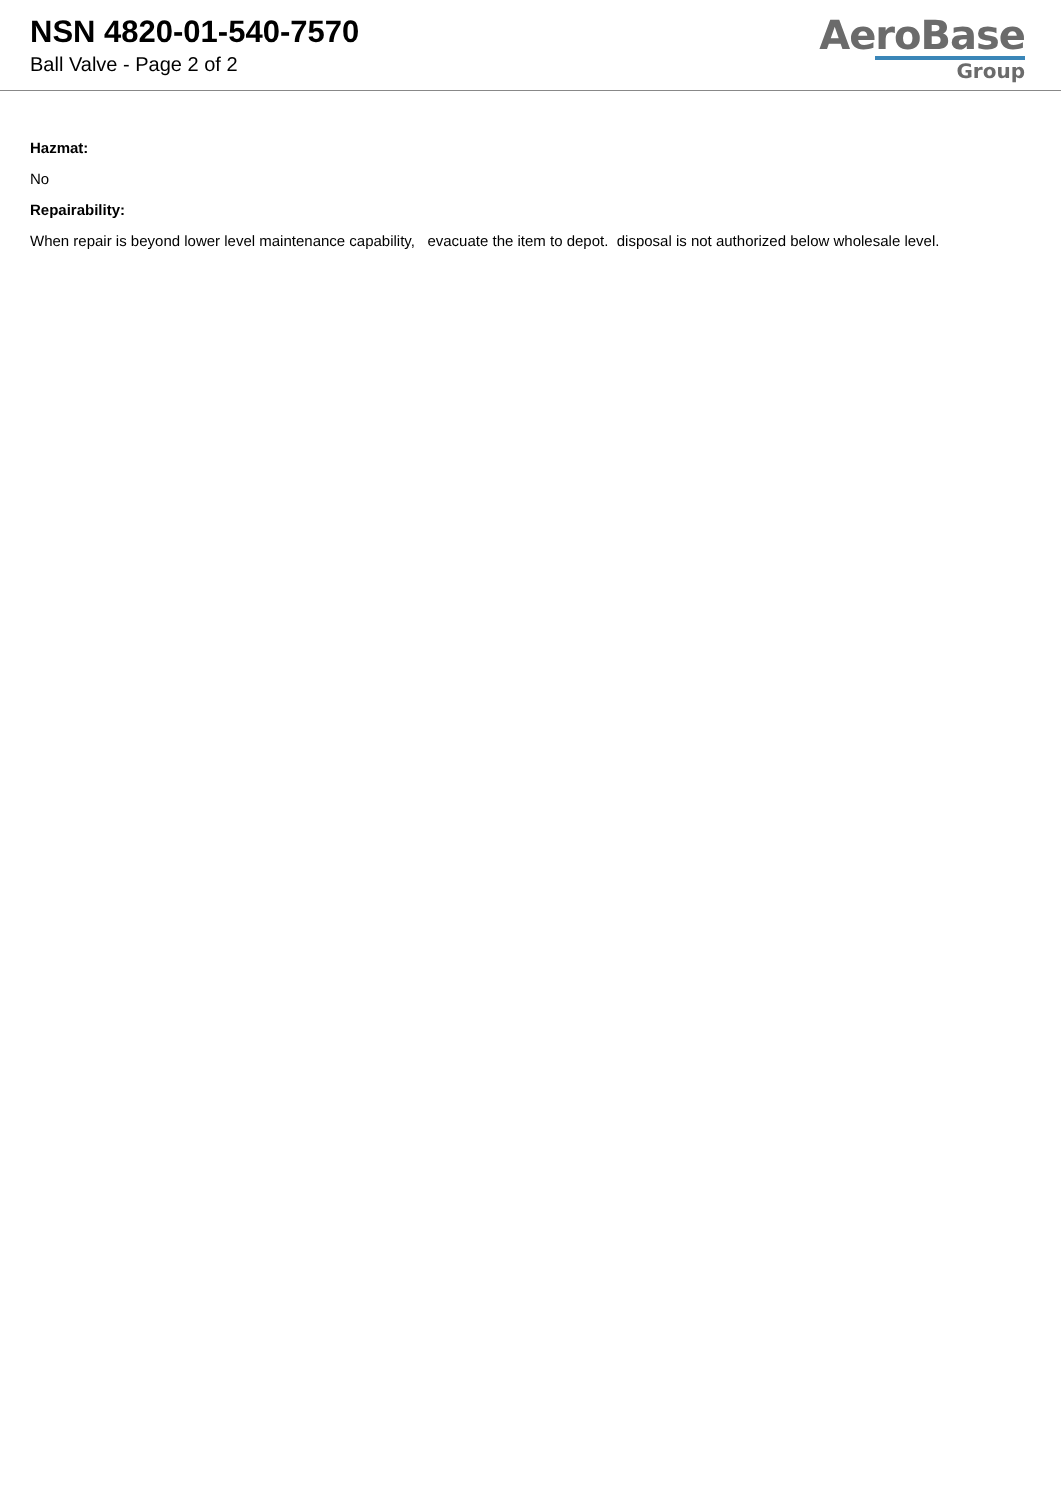NSN 4820-01-540-7570
Ball Valve - Page 2 of 2
AeroBase
Group
Hazmat:
No
Repairability:
When repair is beyond lower level maintenance capability, evacuate the item to depot. disposal is not authorized below wholesale level.